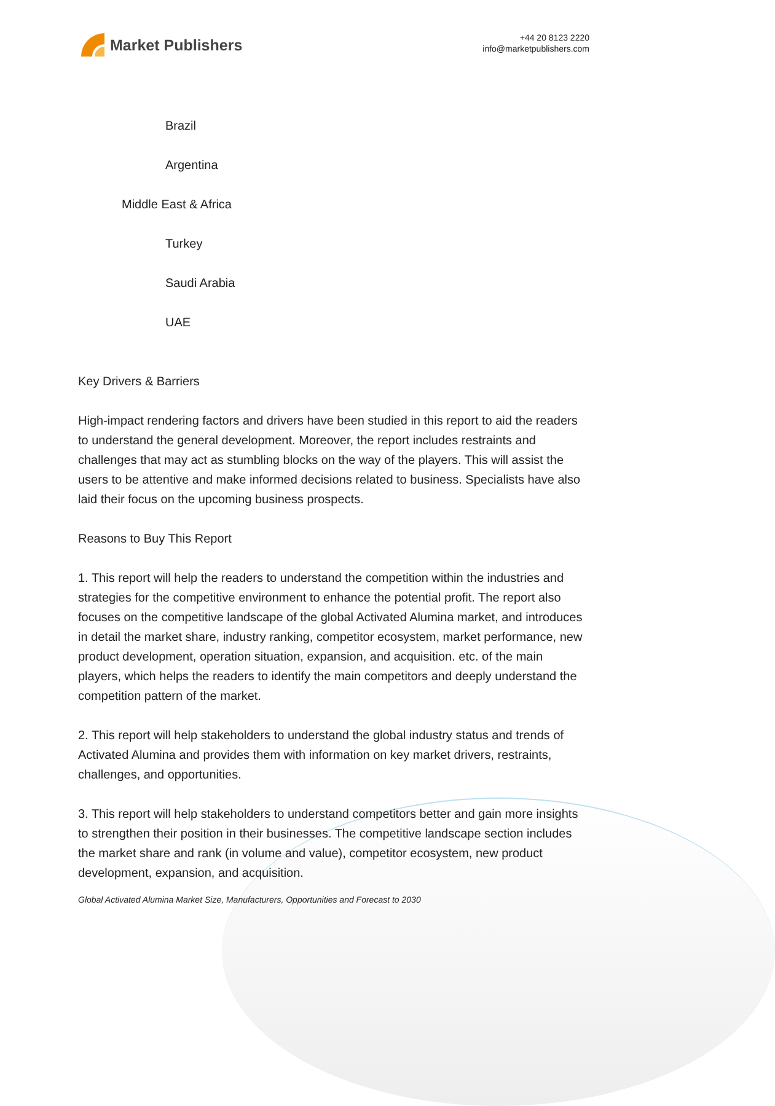Market Publishers
+44 20 8123 2220
info@marketpublishers.com
Brazil
Argentina
Middle East & Africa
Turkey
Saudi Arabia
UAE
Key Drivers & Barriers
High-impact rendering factors and drivers have been studied in this report to aid the readers to understand the general development. Moreover, the report includes restraints and challenges that may act as stumbling blocks on the way of the players. This will assist the users to be attentive and make informed decisions related to business. Specialists have also laid their focus on the upcoming business prospects.
Reasons to Buy This Report
1. This report will help the readers to understand the competition within the industries and strategies for the competitive environment to enhance the potential profit. The report also focuses on the competitive landscape of the global Activated Alumina market, and introduces in detail the market share, industry ranking, competitor ecosystem, market performance, new product development, operation situation, expansion, and acquisition. etc. of the main players, which helps the readers to identify the main competitors and deeply understand the competition pattern of the market.
2. This report will help stakeholders to understand the global industry status and trends of Activated Alumina and provides them with information on key market drivers, restraints, challenges, and opportunities.
3. This report will help stakeholders to understand competitors better and gain more insights to strengthen their position in their businesses. The competitive landscape section includes the market share and rank (in volume and value), competitor ecosystem, new product development, expansion, and acquisition.
Global Activated Alumina Market Size, Manufacturers, Opportunities and Forecast to 2030